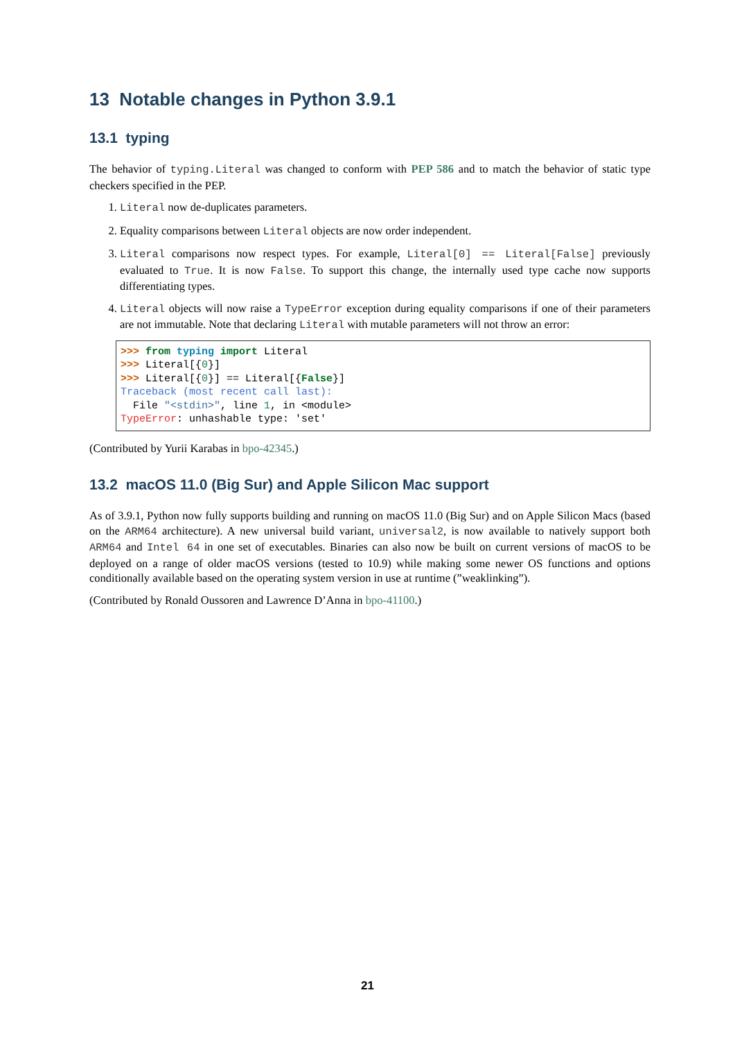13 Notable changes in Python 3.9.1
13.1 typing
The behavior of typing.Literal was changed to conform with PEP 586 and to match the behavior of static type checkers specified in the PEP.
1. Literal now de-duplicates parameters.
2. Equality comparisons between Literal objects are now order independent.
3. Literal comparisons now respect types. For example, Literal[0] == Literal[False] previously evaluated to True. It is now False. To support this change, the internally used type cache now supports differentiating types.
4. Literal objects will now raise a TypeError exception during equality comparisons if one of their parameters are not immutable. Note that declaring Literal with mutable parameters will not throw an error:
>>> from typing import Literal
>>> Literal[{0}]
>>> Literal[{0}] == Literal[{False}]
Traceback (most recent call last):
  File "<stdin>", line 1, in <module>
TypeError: unhashable type: 'set'
(Contributed by Yurii Karabas in bpo-42345.)
13.2 macOS 11.0 (Big Sur) and Apple Silicon Mac support
As of 3.9.1, Python now fully supports building and running on macOS 11.0 (Big Sur) and on Apple Silicon Macs (based on the ARM64 architecture). A new universal build variant, universal2, is now available to natively support both ARM64 and Intel 64 in one set of executables. Binaries can also now be built on current versions of macOS to be deployed on a range of older macOS versions (tested to 10.9) while making some newer OS functions and options conditionally available based on the operating system version in use at runtime (”weaklinking”).
(Contributed by Ronald Oussoren and Lawrence D’Anna in bpo-41100.)
21